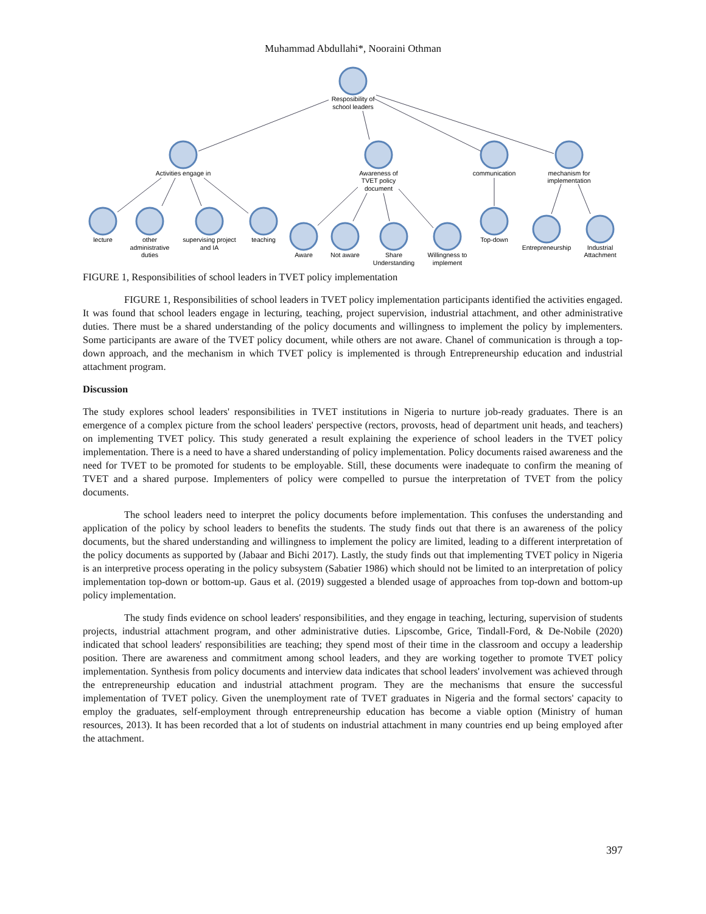Muhammad Abdullahi*, Nooraini Othman
Resposibility of
school leaders
Activities engage in
Awareness of
TVET policy
document
communication
mechanism for
implementation
lecture
other
administrative
duties
supervising project
and IA
teaching
Aware
Not aware
Share
Understanding
Willingness to
implement
Top-down
Entrepreneurship
Industrial
Attachment
FIGURE 1, Responsibilities of school leaders in TVET policy implementation
FIGURE 1, Responsibilities of school leaders in TVET policy implementation participants identified the activities engaged. It was found that school leaders engage in lecturing, teaching, project supervision, industrial attachment, and other administrative duties. There must be a shared understanding of the policy documents and willingness to implement the policy by implementers. Some participants are aware of the TVET policy document, while others are not aware. Chanel of communication is through a top-down approach, and the mechanism in which TVET policy is implemented is through Entrepreneurship education and industrial attachment program.
Discussion
The study explores school leaders' responsibilities in TVET institutions in Nigeria to nurture job-ready graduates. There is an emergence of a complex picture from the school leaders' perspective (rectors, provosts, head of department unit heads, and teachers) on implementing TVET policy. This study generated a result explaining the experience of school leaders in the TVET policy implementation. There is a need to have a shared understanding of policy implementation. Policy documents raised awareness and the need for TVET to be promoted for students to be employable. Still, these documents were inadequate to confirm the meaning of TVET and a shared purpose. Implementers of policy were compelled to pursue the interpretation of TVET from the policy documents.
The school leaders need to interpret the policy documents before implementation. This confuses the understanding and application of the policy by school leaders to benefits the students. The study finds out that there is an awareness of the policy documents, but the shared understanding and willingness to implement the policy are limited, leading to a different interpretation of the policy documents as supported by (Jabaar and Bichi 2017). Lastly, the study finds out that implementing TVET policy in Nigeria is an interpretive process operating in the policy subsystem (Sabatier 1986) which should not be limited to an interpretation of policy implementation top-down or bottom-up. Gaus et al. (2019) suggested a blended usage of approaches from top-down and bottom-up policy implementation.
The study finds evidence on school leaders' responsibilities, and they engage in teaching, lecturing, supervision of students projects, industrial attachment program, and other administrative duties. Lipscombe, Grice, Tindall-Ford, & De-Nobile (2020) indicated that school leaders' responsibilities are teaching; they spend most of their time in the classroom and occupy a leadership position. There are awareness and commitment among school leaders, and they are working together to promote TVET policy implementation. Synthesis from policy documents and interview data indicates that school leaders' involvement was achieved through the entrepreneurship education and industrial attachment program. They are the mechanisms that ensure the successful implementation of TVET policy. Given the unemployment rate of TVET graduates in Nigeria and the formal sectors' capacity to employ the graduates, self-employment through entrepreneurship education has become a viable option (Ministry of human resources, 2013). It has been recorded that a lot of students on industrial attachment in many countries end up being employed after the attachment.
397